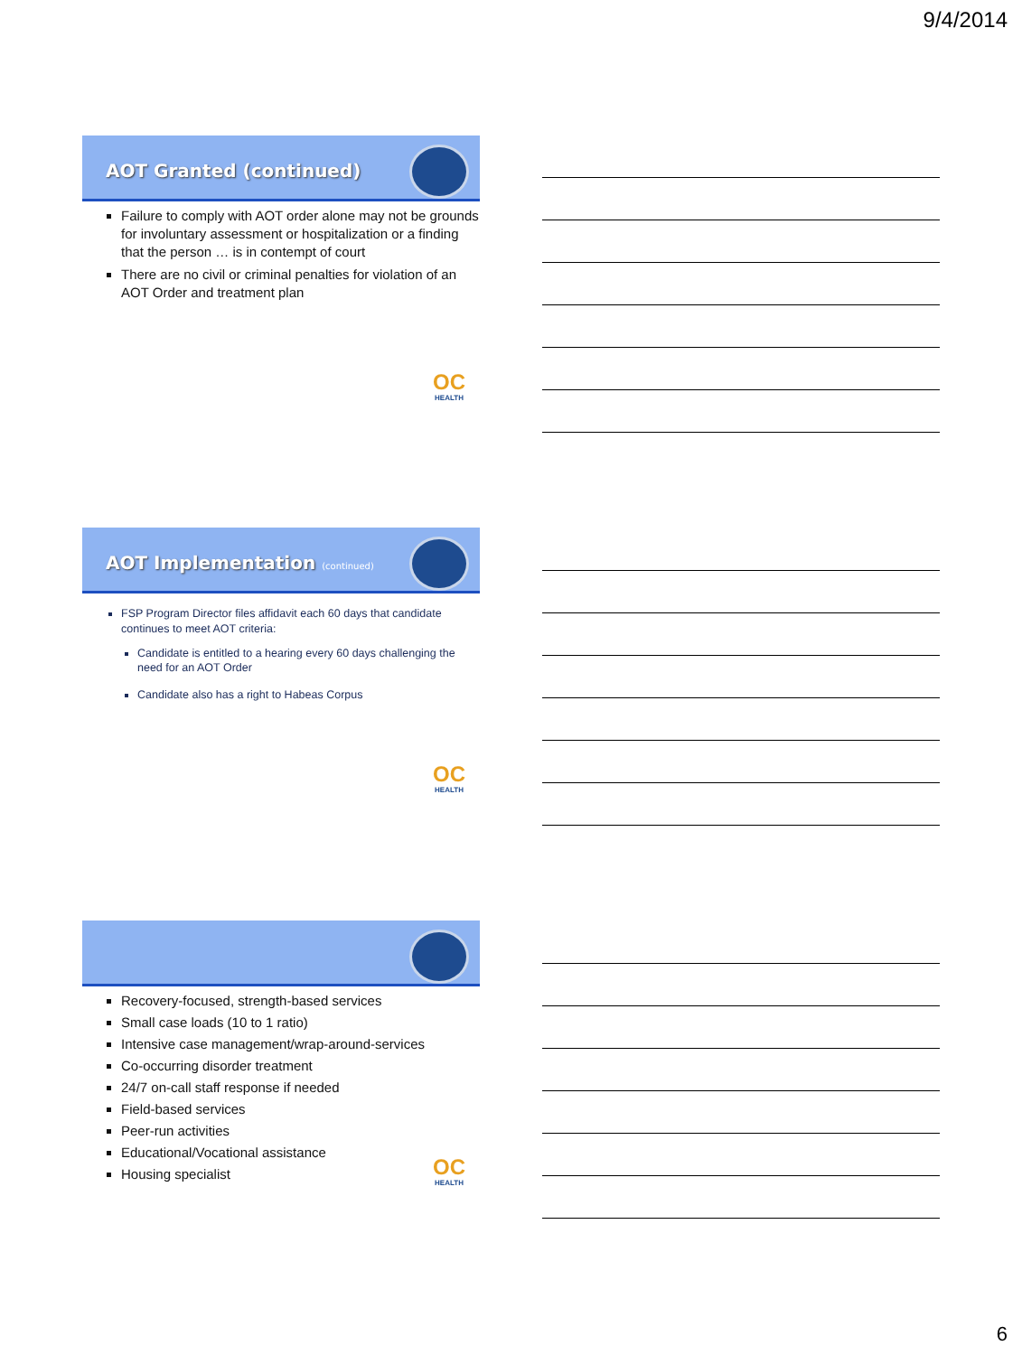9/4/2014
AOT Granted (continued)
Failure to comply with AOT order alone may not be grounds for involuntary assessment or hospitalization or a finding that the person … is in contempt of court
There are no civil or criminal penalties for violation of an AOT Order and treatment plan
OC
HEALTH
AOT Implementation (continued)
FSP Program Director files affidavit each 60 days that candidate continues to meet AOT criteria:
Candidate is entitled to a hearing every 60 days challenging the need for an AOT Order
Candidate also has a right to Habeas Corpus
OC
HEALTH
Recovery-focused, strength-based services
Small case loads (10 to 1 ratio)
Intensive case management/wrap-around-services
Co-occurring disorder treatment
24/7 on-call staff response if needed
Field-based services
Peer-run activities
Educational/Vocational assistance
Housing specialist
OC
HEALTH
6